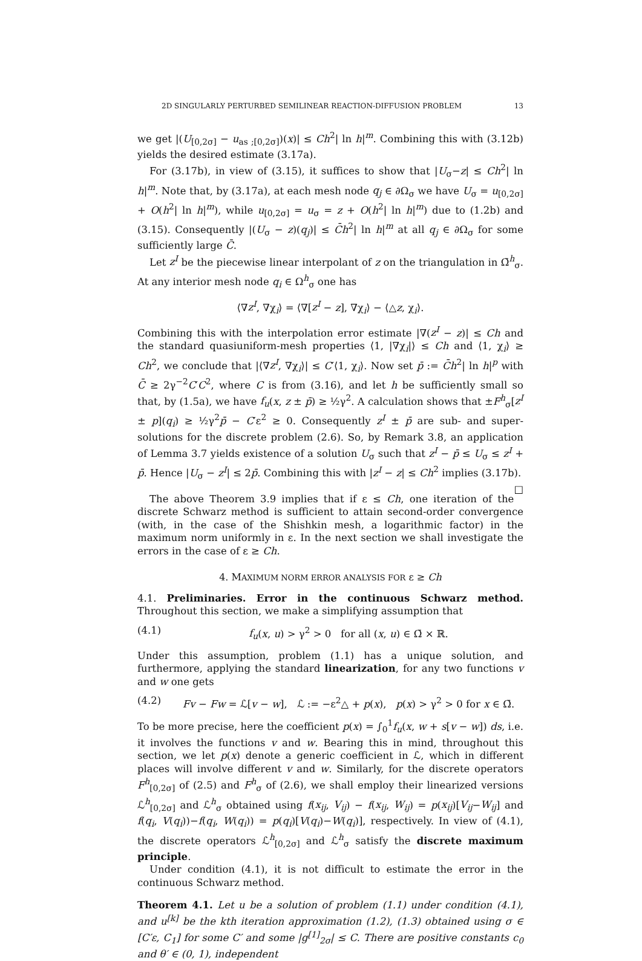2D SINGULARLY PERTURBED SEMILINEAR REACTION-DIFFUSION PROBLEM 13
we get |(U<sub>[0,2σ]</sub> − u<sub>as ;[0,2σ]</sub>)(x)| ≤ Ch<sup>2</sup>| ln h|<sup>m</sup>. Combining this with (3.12b) yields the desired estimate (3.17a).
For (3.17b), in view of (3.15), it suffices to show that |U<sub>σ</sub>−z| ≤ Ch<sup>2</sup>| ln h|<sup>m</sup>. Note that, by (3.17a), at each mesh node q<sub>j</sub> ∈ ∂Ω<sub>σ</sub> we have U<sub>σ</sub> = u<sub>[0,2σ]</sub> + O(h<sup>2</sup>| ln h|<sup>m</sup>), while u<sub>[0,2σ]</sub> = u<sub>σ</sub> = z + O(h<sup>2</sup>| ln h|<sup>m</sup>) due to (1.2b) and (3.15). Consequently |(U<sub>σ</sub> − z)(q<sub>j</sub>)| ≤ C̄h<sup>2</sup>| ln h|<sup>m</sup> at all q<sub>j</sub> ∈ ∂Ω<sub>σ</sub> for some sufficiently large C̄.
Let z<sup>I</sup> be the piecewise linear interpolant of z on the triangulation in Ω̄<sup>h</sup><sub>σ</sub>. At any interior mesh node q<sub>i</sub> ∈ Ω<sup>h</sup><sub>σ</sub> one has
⟨∇z<sup>I</sup>, ∇χ<sub>i</sub>⟩ = ⟨∇[z<sup>I</sup> − z], ∇χ<sub>i</sub>⟩ − ⟨△z, χ<sub>i</sub>⟩.
Combining this with the interpolation error estimate |∇(z<sup>I</sup> − z)| ≤ Ch and the standard quasiuniform-mesh properties ⟨1, |∇χ<sub>i</sub>|⟩ ≤ Ch and ⟨1, χ<sub>i</sub>⟩ ≥ Ch<sup>2</sup>, we conclude that |⟨∇z<sup>I</sup>, ∇χ<sub>i</sub>⟩| ≤ C′⟨1, χ<sub>i</sub>⟩. Now set p̄ := C̄h<sup>2</sup>| ln h|<sup>p</sup> with C̄ ≥ 2γ<sup>−2</sup>C′C<sup>2</sup>, where C is from (3.16), and let h be sufficiently small so that, by (1.5a), we have f<sub>u</sub>(x, z ± p̄) ≥ ½γ<sup>2</sup>. A calculation shows that ±F<sup>h</sup><sub>σ</sub>[z<sup>I</sup> ± p](q<sub>i</sub>) ≥ ½γ<sup>2</sup>p̄ − C′ε<sup>2</sup> ≥ 0. Consequently z<sup>I</sup> ± p̄ are sub- and super-solutions for the discrete problem (2.6). So, by Remark 3.8, an application of Lemma 3.7 yields existence of a solution U<sub>σ</sub> such that z<sup>I</sup> − p̄ ≤ U<sub>σ</sub> ≤ z<sup>I</sup> + p̄. Hence |U<sub>σ</sub> − z<sup>I</sup>| ≤ 2p̄. Combining this with |z<sup>I</sup> − z| ≤ Ch<sup>2</sup> implies (3.17b). □
The above Theorem 3.9 implies that if ε ≤ Ch, one iteration of the discrete Schwarz method is sufficient to attain second-order convergence (with, in the case of the Shishkin mesh, a logarithmic factor) in the maximum norm uniformly in ε. In the next section we shall investigate the errors in the case of ε ≥ Ch.
4. MAXIMUM NORM ERROR ANALYSIS FOR ε ≥ Ch
4.1. Preliminaries. Error in the continuous Schwarz method. Throughout this section, we make a simplifying assumption that
(4.1) f<sub>u</sub>(x, u) > γ<sup>2</sup> > 0 for all (x, u) ∈ Ω̄ × ℝ.
Under this assumption, problem (1.1) has a unique solution, and furthermore, applying the standard linearization, for any two functions v and w one gets
(4.2) Fv − Fw = ℒ[v − w], ℒ := −ε<sup>2</sup>△ + p(x), p(x) > γ<sup>2</sup> > 0 for x ∈ Ω̄.
To be more precise, here the coefficient p(x) = ∫<sub>0</sub><sup>1</sup>f<sub>u</sub>(x, w + s[v − w]) ds, i.e. it involves the functions v and w. Bearing this in mind, throughout this section, we let p(x) denote a generic coefficient in ℒ, which in different places will involve different v and w. Similarly, for the discrete operators F<sup>h</sup><sub>[0,2σ]</sub> of (2.5) and F<sup>h</sup><sub>σ</sub> of (2.6), we shall employ their linearized versions ℒ<sup>h</sup><sub>[0,2σ]</sub> and ℒ<sup>h</sup><sub>σ</sub> obtained using f(x<sub>ij</sub>, V<sub>ij</sub>) − f(x<sub>ij</sub>, W<sub>ij</sub>) = p(x<sub>ij</sub>)[V<sub>ij</sub>−W<sub>ij</sub>] and f(q<sub>i</sub>, V(q<sub>i</sub>))−f(q<sub>i</sub>, W(q<sub>i</sub>)) = p(q<sub>i</sub>)[V(q<sub>i</sub>)−W(q<sub>i</sub>)], respectively. In view of (4.1), the discrete operators ℒ<sup>h</sup><sub>[0,2σ]</sub> and ℒ<sup>h</sup><sub>σ</sub> satisfy the discrete maximum principle.
Under condition (4.1), it is not difficult to estimate the error in the continuous Schwarz method.
Theorem 4.1. Let u be a solution of problem (1.1) under condition (4.1), and u<sup>[k]</sup> be the kth iteration approximation (1.2), (1.3) obtained using σ ∈ [C′ε, C<sub>1</sub>] for some C′ and some |g<sup>[1]</sup><sub>2σ</sub>| ≤ C. There are positive constants c<sub>0</sub> and θ′ ∈ (0, 1), independent